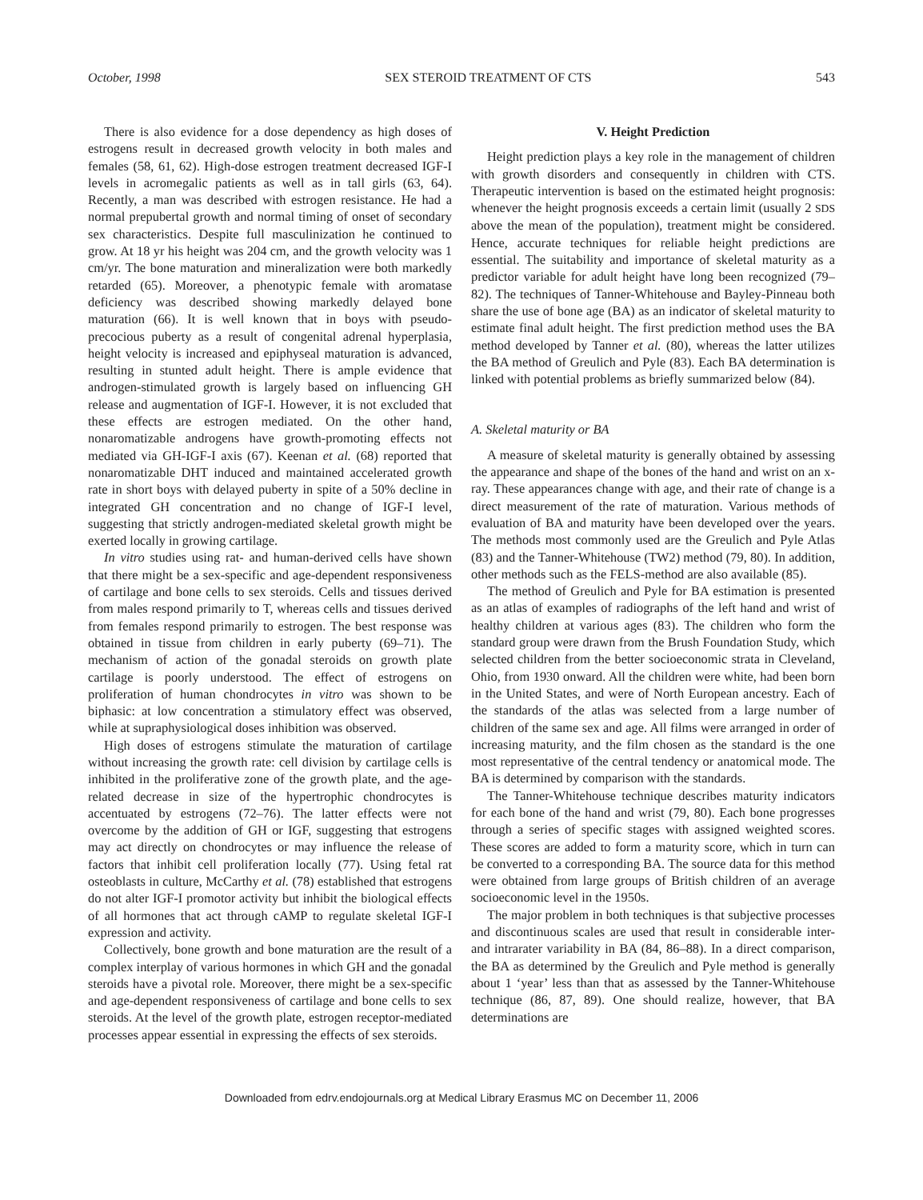October, 1998 SEX STEROID TREATMENT OF CTS 543
There is also evidence for a dose dependency as high doses of estrogens result in decreased growth velocity in both males and females (58, 61, 62). High-dose estrogen treatment decreased IGF-I levels in acromegalic patients as well as in tall girls (63, 64). Recently, a man was described with estrogen resistance. He had a normal prepubertal growth and normal timing of onset of secondary sex characteristics. Despite full masculinization he continued to grow. At 18 yr his height was 204 cm, and the growth velocity was 1 cm/yr. The bone maturation and mineralization were both markedly retarded (65). Moreover, a phenotypic female with aromatase deficiency was described showing markedly delayed bone maturation (66). It is well known that in boys with pseudo-precocious puberty as a result of congenital adrenal hyperplasia, height velocity is increased and epiphyseal maturation is advanced, resulting in stunted adult height. There is ample evidence that androgen-stimulated growth is largely based on influencing GH release and augmentation of IGF-I. However, it is not excluded that these effects are estrogen mediated. On the other hand, nonaromatizable androgens have growth-promoting effects not mediated via GH-IGF-I axis (67). Keenan et al. (68) reported that nonaromatizable DHT induced and maintained accelerated growth rate in short boys with delayed puberty in spite of a 50% decline in integrated GH concentration and no change of IGF-I level, suggesting that strictly androgen-mediated skeletal growth might be exerted locally in growing cartilage.
In vitro studies using rat- and human-derived cells have shown that there might be a sex-specific and age-dependent responsiveness of cartilage and bone cells to sex steroids. Cells and tissues derived from males respond primarily to T, whereas cells and tissues derived from females respond primarily to estrogen. The best response was obtained in tissue from children in early puberty (69–71). The mechanism of action of the gonadal steroids on growth plate cartilage is poorly understood. The effect of estrogens on proliferation of human chondrocytes in vitro was shown to be biphasic: at low concentration a stimulatory effect was observed, while at supraphysiological doses inhibition was observed.
High doses of estrogens stimulate the maturation of cartilage without increasing the growth rate: cell division by cartilage cells is inhibited in the proliferative zone of the growth plate, and the age-related decrease in size of the hypertrophic chondrocytes is accentuated by estrogens (72–76). The latter effects were not overcome by the addition of GH or IGF, suggesting that estrogens may act directly on chondrocytes or may influence the release of factors that inhibit cell proliferation locally (77). Using fetal rat osteoblasts in culture, McCarthy et al. (78) established that estrogens do not alter IGF-I promotor activity but inhibit the biological effects of all hormones that act through cAMP to regulate skeletal IGF-I expression and activity.
Collectively, bone growth and bone maturation are the result of a complex interplay of various hormones in which GH and the gonadal steroids have a pivotal role. Moreover, there might be a sex-specific and age-dependent responsiveness of cartilage and bone cells to sex steroids. At the level of the growth plate, estrogen receptor-mediated processes appear essential in expressing the effects of sex steroids.
V. Height Prediction
Height prediction plays a key role in the management of children with growth disorders and consequently in children with CTS. Therapeutic intervention is based on the estimated height prognosis: whenever the height prognosis exceeds a certain limit (usually 2 SDS above the mean of the population), treatment might be considered. Hence, accurate techniques for reliable height predictions are essential. The suitability and importance of skeletal maturity as a predictor variable for adult height have long been recognized (79–82). The techniques of Tanner-Whitehouse and Bayley-Pinneau both share the use of bone age (BA) as an indicator of skeletal maturity to estimate final adult height. The first prediction method uses the BA method developed by Tanner et al. (80), whereas the latter utilizes the BA method of Greulich and Pyle (83). Each BA determination is linked with potential problems as briefly summarized below (84).
A. Skeletal maturity or BA
A measure of skeletal maturity is generally obtained by assessing the appearance and shape of the bones of the hand and wrist on an x-ray. These appearances change with age, and their rate of change is a direct measurement of the rate of maturation. Various methods of evaluation of BA and maturity have been developed over the years. The methods most commonly used are the Greulich and Pyle Atlas (83) and the Tanner-Whitehouse (TW2) method (79, 80). In addition, other methods such as the FELS-method are also available (85).
The method of Greulich and Pyle for BA estimation is presented as an atlas of examples of radiographs of the left hand and wrist of healthy children at various ages (83). The children who form the standard group were drawn from the Brush Foundation Study, which selected children from the better socioeconomic strata in Cleveland, Ohio, from 1930 onward. All the children were white, had been born in the United States, and were of North European ancestry. Each of the standards of the atlas was selected from a large number of children of the same sex and age. All films were arranged in order of increasing maturity, and the film chosen as the standard is the one most representative of the central tendency or anatomical mode. The BA is determined by comparison with the standards.
The Tanner-Whitehouse technique describes maturity indicators for each bone of the hand and wrist (79, 80). Each bone progresses through a series of specific stages with assigned weighted scores. These scores are added to form a maturity score, which in turn can be converted to a corresponding BA. The source data for this method were obtained from large groups of British children of an average socioeconomic level in the 1950s.
The major problem in both techniques is that subjective processes and discontinuous scales are used that result in considerable inter- and intrarater variability in BA (84, 86–88). In a direct comparison, the BA as determined by the Greulich and Pyle method is generally about 1 ‘year’ less than that as assessed by the Tanner-Whitehouse technique (86, 87, 89). One should realize, however, that BA determinations are
Downloaded from edrv.endojournals.org at Medical Library Erasmus MC on December 11, 2006